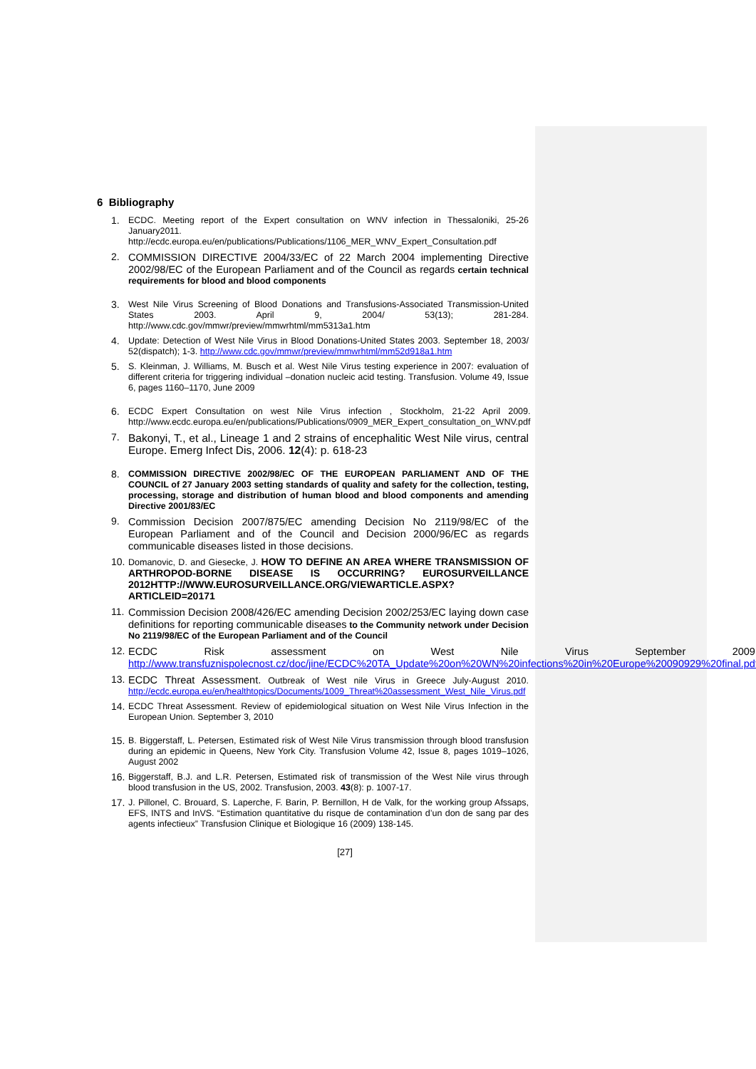6 Bibliography
1. ECDC. Meeting report of the Expert consultation on WNV infection in Thessaloniki, 25-26 January2011. http://ecdc.europa.eu/en/publications/Publications/1106_MER_WNV_Expert_Consultation.pdf
2. COMMISSION DIRECTIVE 2004/33/EC of 22 March 2004 implementing Directive 2002/98/EC of the European Parliament and of the Council as regards certain technical requirements for blood and blood components
3. West Nile Virus Screening of Blood Donations and Transfusions-Associated Transmission-United States 2003. April 9, 2004/ 53(13); 281-284. http://www.cdc.gov/mmwr/preview/mmwrhtml/mm5313a1.htm
4. Update: Detection of West Nile Virus in Blood Donations-United States 2003. September 18, 2003/ 52(dispatch); 1-3. http://www.cdc.gov/mmwr/preview/mmwrhtml/mm52d918a1.htm
5. S. Kleinman, J. Williams, M. Busch et al. West Nile Virus testing experience in 2007: evaluation of different criteria for triggering individual –donation nucleic acid testing. Transfusion. Volume 49, Issue 6, pages 1160–1170, June 2009
6. ECDC Expert Consultation on west Nile Virus infection , Stockholm, 21-22 April 2009. http://www.ecdc.europa.eu/en/publications/Publications/0909_MER_Expert_consultation_on_WNV.pdf
7. Bakonyi, T., et al., Lineage 1 and 2 strains of encephalitic West Nile virus, central Europe. Emerg Infect Dis, 2006. 12(4): p. 618-23
8. COMMISSION DIRECTIVE 2002/98/EC OF THE EUROPEAN PARLIAMENT AND OF THE COUNCIL of 27 January 2003 setting standards of quality and safety for the collection, testing, processing, storage and distribution of human blood and blood components and amending Directive 2001/83/EC
9. Commission Decision 2007/875/EC amending Decision No 2119/98/EC of the European Parliament and of the Council and Decision 2000/96/EC as regards communicable diseases listed in those decisions.
10. Domanovic, D. and Giesecke, J. HOW TO DEFINE AN AREA WHERE TRANSMISSION OF ARTHROPOD-BORNE DISEASE IS OCCURRING? EUROSURVEILLANCE 2012HTTP://WWW.EUROSURVEILLANCE.ORG/VIEWARTICLE.ASPX?ARTICLEID=20171
11. Commission Decision 2008/426/EC amending Decision 2002/253/EC laying down case definitions for reporting communicable diseases to the Community network under Decision No 2119/98/EC of the European Parliament and of the Council
12. ECDC Risk assessment on West Nile Virus September 2009. http://www.transfuznispolecnost.cz/doc/jine/ECDC%20TA_Update%20on%20WN%20infections%20in%20Europe%20090929%20final.pdf
13. ECDC Threat Assessment. Outbreak of West nile Virus in Greece July-August 2010. http://ecdc.europa.eu/en/healthtopics/Documents/1009_Threat%20assessment_West_Nile_Virus.pdf
14. ECDC Threat Assessment. Review of epidemiological situation on West Nile Virus Infection in the European Union. September 3, 2010
15. B. Biggerstaff, L. Petersen, Estimated risk of West Nile Virus transmission through blood transfusion during an epidemic in Queens, New York City. Transfusion Volume 42, Issue 8, pages 1019–1026, August 2002
16. Biggerstaff, B.J. and L.R. Petersen, Estimated risk of transmission of the West Nile virus through blood transfusion in the US, 2002. Transfusion, 2003. 43(8): p. 1007-17.
17. J. Pillonel, C. Brouard, S. Laperche, F. Barin, P. Bernillon, H de Valk, for the working group Afssaps, EFS, INTS and InVS. “Estimation quantitative du risque de contamination d’un don de sang par des agents infectieux” Transfusion Clinique et Biologique 16 (2009) 138-145.
[27]